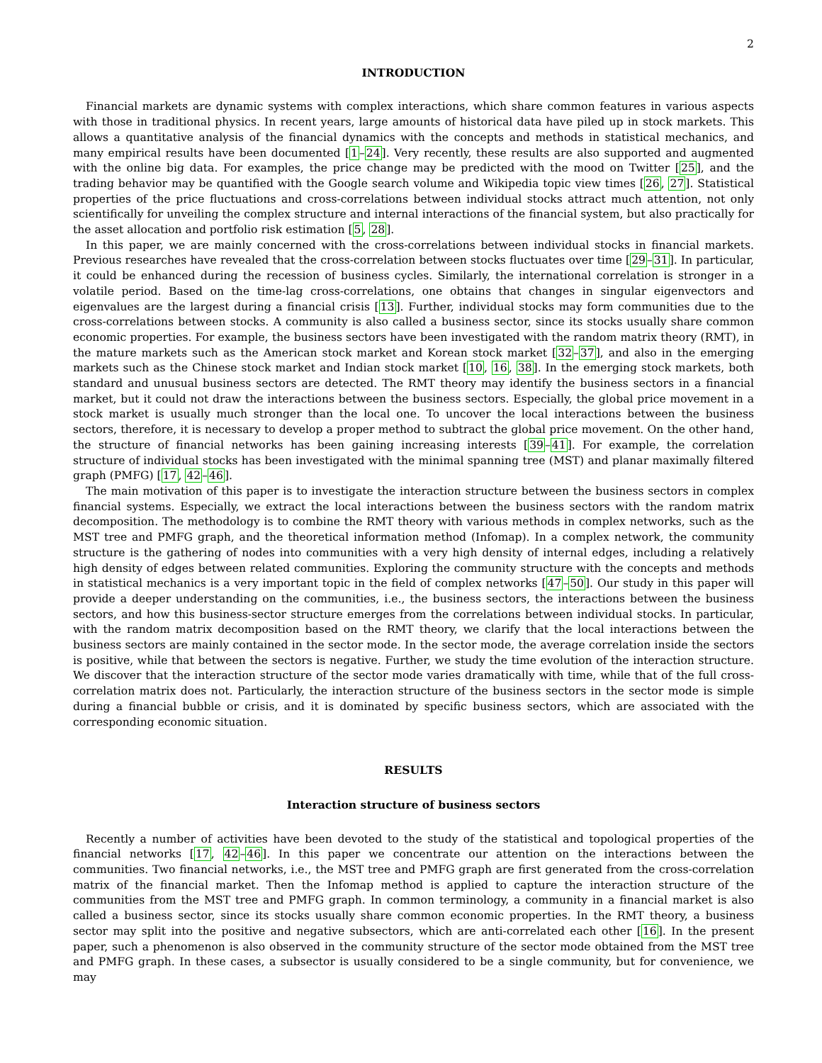2
INTRODUCTION
Financial markets are dynamic systems with complex interactions, which share common features in various aspects with those in traditional physics. In recent years, large amounts of historical data have piled up in stock markets. This allows a quantitative analysis of the financial dynamics with the concepts and methods in statistical mechanics, and many empirical results have been documented [1–24]. Very recently, these results are also supported and augmented with the online big data. For examples, the price change may be predicted with the mood on Twitter [25], and the trading behavior may be quantified with the Google search volume and Wikipedia topic view times [26, 27]. Statistical properties of the price fluctuations and cross-correlations between individual stocks attract much attention, not only scientifically for unveiling the complex structure and internal interactions of the financial system, but also practically for the asset allocation and portfolio risk estimation [5, 28].
In this paper, we are mainly concerned with the cross-correlations between individual stocks in financial markets. Previous researches have revealed that the cross-correlation between stocks fluctuates over time [29–31]. In particular, it could be enhanced during the recession of business cycles. Similarly, the international correlation is stronger in a volatile period. Based on the time-lag cross-correlations, one obtains that changes in singular eigenvectors and eigenvalues are the largest during a financial crisis [13]. Further, individual stocks may form communities due to the cross-correlations between stocks. A community is also called a business sector, since its stocks usually share common economic properties. For example, the business sectors have been investigated with the random matrix theory (RMT), in the mature markets such as the American stock market and Korean stock market [32–37], and also in the emerging markets such as the Chinese stock market and Indian stock market [10, 16, 38]. In the emerging stock markets, both standard and unusual business sectors are detected. The RMT theory may identify the business sectors in a financial market, but it could not draw the interactions between the business sectors. Especially, the global price movement in a stock market is usually much stronger than the local one. To uncover the local interactions between the business sectors, therefore, it is necessary to develop a proper method to subtract the global price movement. On the other hand, the structure of financial networks has been gaining increasing interests [39–41]. For example, the correlation structure of individual stocks has been investigated with the minimal spanning tree (MST) and planar maximally filtered graph (PMFG) [17, 42–46].
The main motivation of this paper is to investigate the interaction structure between the business sectors in complex financial systems. Especially, we extract the local interactions between the business sectors with the random matrix decomposition. The methodology is to combine the RMT theory with various methods in complex networks, such as the MST tree and PMFG graph, and the theoretical information method (Infomap). In a complex network, the community structure is the gathering of nodes into communities with a very high density of internal edges, including a relatively high density of edges between related communities. Exploring the community structure with the concepts and methods in statistical mechanics is a very important topic in the field of complex networks [47–50]. Our study in this paper will provide a deeper understanding on the communities, i.e., the business sectors, the interactions between the business sectors, and how this business-sector structure emerges from the correlations between individual stocks. In particular, with the random matrix decomposition based on the RMT theory, we clarify that the local interactions between the business sectors are mainly contained in the sector mode. In the sector mode, the average correlation inside the sectors is positive, while that between the sectors is negative. Further, we study the time evolution of the interaction structure. We discover that the interaction structure of the sector mode varies dramatically with time, while that of the full cross-correlation matrix does not. Particularly, the interaction structure of the business sectors in the sector mode is simple during a financial bubble or crisis, and it is dominated by specific business sectors, which are associated with the corresponding economic situation.
RESULTS
Interaction structure of business sectors
Recently a number of activities have been devoted to the study of the statistical and topological properties of the financial networks [17, 42–46]. In this paper we concentrate our attention on the interactions between the communities. Two financial networks, i.e., the MST tree and PMFG graph are first generated from the cross-correlation matrix of the financial market. Then the Infomap method is applied to capture the interaction structure of the communities from the MST tree and PMFG graph. In common terminology, a community in a financial market is also called a business sector, since its stocks usually share common economic properties. In the RMT theory, a business sector may split into the positive and negative subsectors, which are anti-correlated each other [16]. In the present paper, such a phenomenon is also observed in the community structure of the sector mode obtained from the MST tree and PMFG graph. In these cases, a subsector is usually considered to be a single community, but for convenience, we may